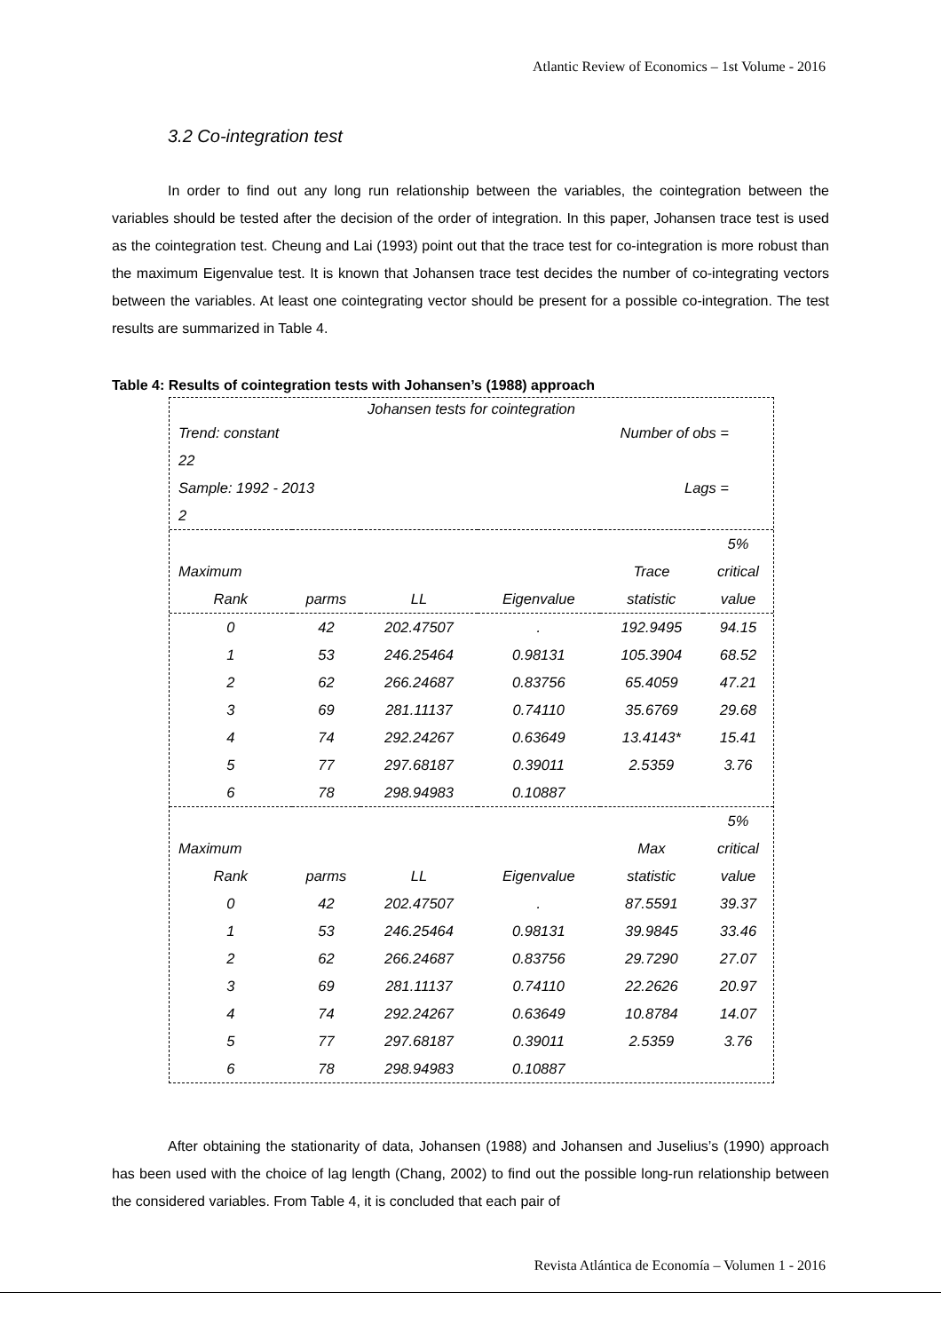Atlantic Review of Economics – 1st Volume - 2016
3.2 Co-integration test
In order to find out any long run relationship between the variables, the cointegration between the variables should be tested after the decision of the order of integration. In this paper, Johansen trace test is used as the cointegration test. Cheung and Lai (1993) point out that the trace test for co-integration is more robust than the maximum Eigenvalue test. It is known that Johansen trace test decides the number of co-integrating vectors between the variables. At least one cointegrating vector should be present for a possible co-integration. The test results are summarized in Table 4.
Table 4: Results of cointegration tests with Johansen’s (1988) approach
| Johansen tests for cointegration | | | | | |
| Trend: constant | | | Number of obs = | | |
| 22 | | | | | |
| Sample: 1992 - 2013 | | | Lags = | | |
| 2 | | | | | |
| | | | | | 5% |
| Maximum | | | | Trace | critical |
| Rank | parms | LL | Eigenvalue | statistic | value |
| 0 | 42 | 202.47507 | . | 192.9495 | 94.15 |
| 1 | 53 | 246.25464 | 0.98131 | 105.3904 | 68.52 |
| 2 | 62 | 266.24687 | 0.83756 | 65.4059 | 47.21 |
| 3 | 69 | 281.11137 | 0.74110 | 35.6769 | 29.68 |
| 4 | 74 | 292.24267 | 0.63649 | 13.4143* | 15.41 |
| 5 | 77 | 297.68187 | 0.39011 | 2.5359 | 3.76 |
| 6 | 78 | 298.94983 | 0.10887 | | |
| | | | | | 5% |
| Maximum | | | | Max | critical |
| Rank | parms | LL | Eigenvalue | statistic | value |
| 0 | 42 | 202.47507 | . | 87.5591 | 39.37 |
| 1 | 53 | 246.25464 | 0.98131 | 39.9845 | 33.46 |
| 2 | 62 | 266.24687 | 0.83756 | 29.7290 | 27.07 |
| 3 | 69 | 281.11137 | 0.74110 | 22.2626 | 20.97 |
| 4 | 74 | 292.24267 | 0.63649 | 10.8784 | 14.07 |
| 5 | 77 | 297.68187 | 0.39011 | 2.5359 | 3.76 |
| 6 | 78 | 298.94983 | 0.10887 | | |
After obtaining the stationarity of data, Johansen (1988) and Johansen and Juselius’s (1990) approach has been used with the choice of lag length (Chang, 2002) to find out the possible long-run relationship between the considered variables. From Table 4, it is concluded that each pair of
Revista Atlántica de Economía – Volumen 1 - 2016